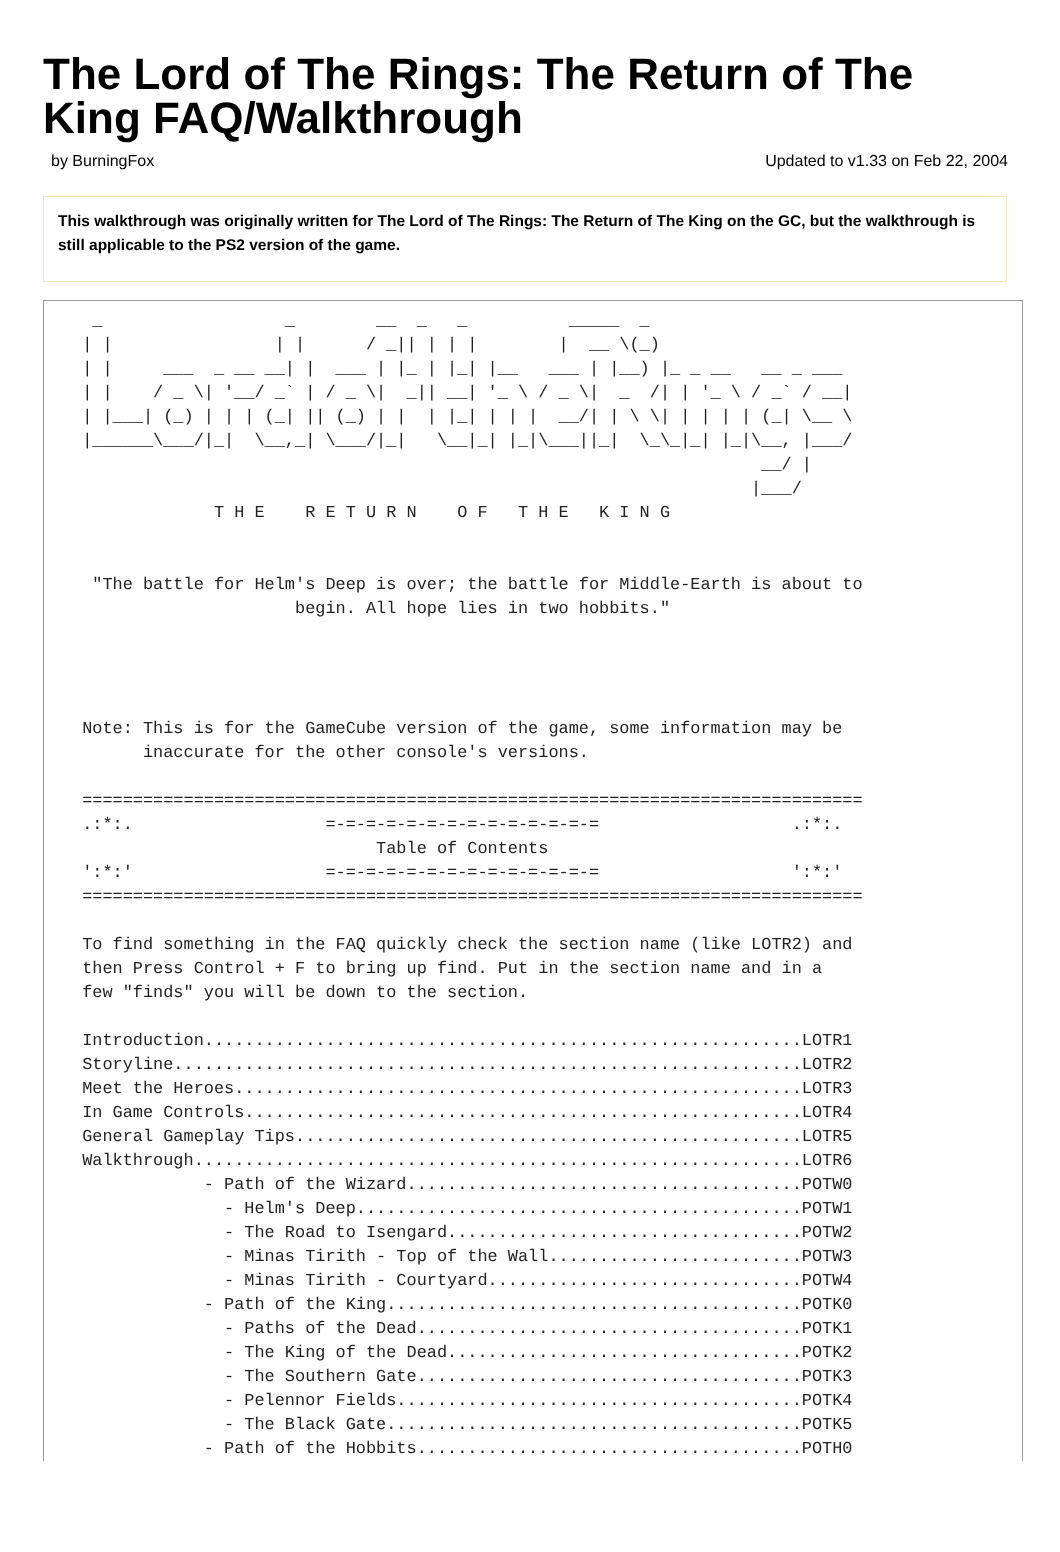The Lord of The Rings: The Return of The King FAQ/Walkthrough
by BurningFox Updated to v1.33 on Feb 22, 2004
This walkthrough was originally written for The Lord of The Rings: The Return of The King on the GC, but the walkthrough is still applicable to the PS2 version of the game.
  _                  _        __  _   _          _____  _
 | |                | |      / _|| | | |        |  __ \(_)
 | |     ___  _ __ __| |  ___ | |_ | |_| |__   ___ | |__) |_ _ __   __ _ ___
 | |    / _ \| '__/ _` | / _ \|  _|| __| '_ \ / _ \|  _  /| | '_ \ / _` / __|
 | |___| (_) | | | (_| || (_) | |  | |_| | | |  __/| | \ \| | | | | (_| \__ \
 |______\___/|_|  \__,_| \___/|_|   \__|_| |_|\___||_|  \_\_|_| |_|\__, |___/
                                                                    __/ |
                                                                   |___/
              T H E    R E T U R N    O F   T H E   K I N G


  "The battle for Helm's Deep is over; the battle for Middle-Earth is about to
                      begin. All hope lies in two hobbits."




 Note: This is for the GameCube version of the game, some information may be
       inaccurate for the other console's versions.

 =============================================================================
 .:*:.                   =-=-=-=-=-=-=-=-=-=-=-=-=-=                   .:*:.
                              Table of Contents
 ':*:'                   =-=-=-=-=-=-=-=-=-=-=-=-=-=                   ':*:'
 =============================================================================

 To find something in the FAQ quickly check the section name (like LOTR2) and
 then Press Control + F to bring up find. Put in the section name and in a
 few "finds" you will be down to the section.

 Introduction...........................................................LOTR1
 Storyline..............................................................LOTR2
 Meet the Heroes........................................................LOTR3
 In Game Controls.......................................................LOTR4
 General Gameplay Tips..................................................LOTR5
 Walkthrough............................................................LOTR6
             - Path of the Wizard.......................................POTW0
               - Helm's Deep............................................POTW1
               - The Road to Isengard...................................POTW2
               - Minas Tirith - Top of the Wall.........................POTW3
               - Minas Tirith - Courtyard...............................POTW4
             - Path of the King.........................................POTK0
               - Paths of the Dead......................................POTK1
               - The King of the Dead...................................POTK2
               - The Southern Gate......................................POTK3
               - Pelennor Fields........................................POTK4
               - The Black Gate.........................................POTK5
             - Path of the Hobbits......................................POTH0